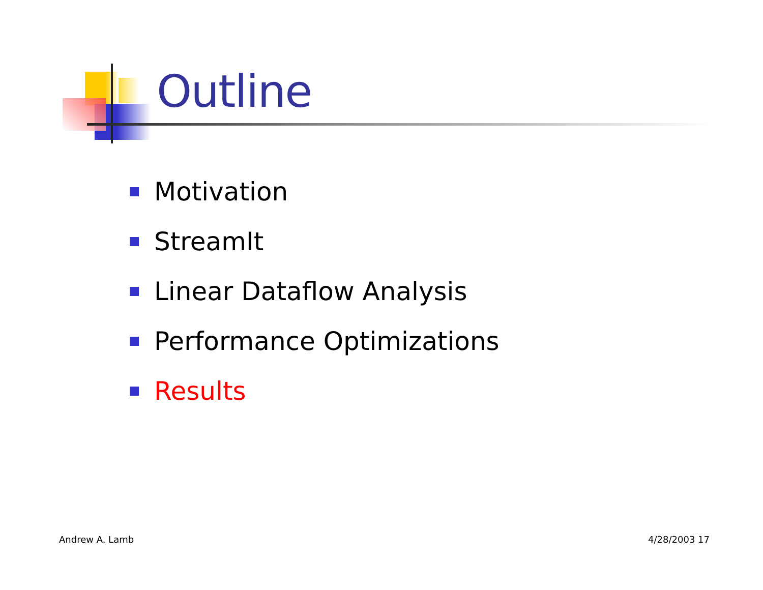Outline
Motivation
StreamIt
Linear Dataflow Analysis
Performance Optimizations
Results
Andrew A. Lamb 4/28/2003 17